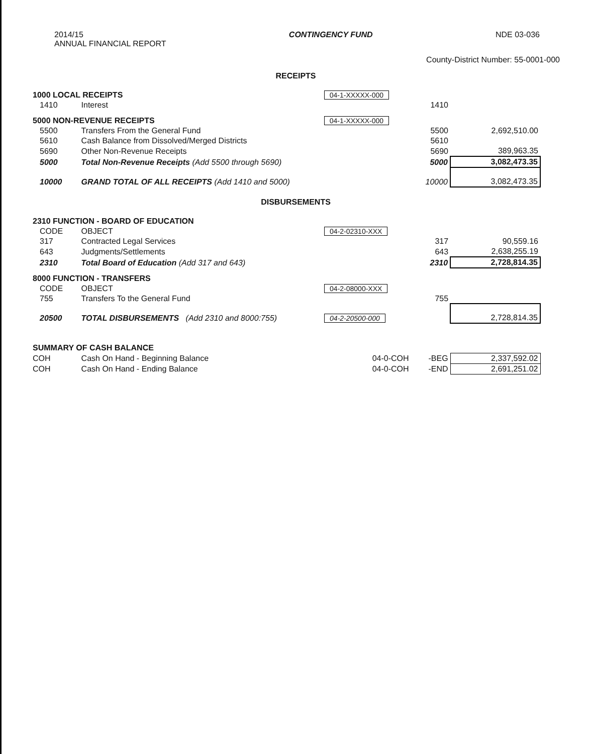2014/15
ANNUAL FINANCIAL REPORT
CONTINGENCY FUND NDE 03-036
County-District Number: 55-0001-000
RECEIPTS
| 1000 LOCAL RECEIPTS | | 04-1-XXXXX-000 | | |
| 1410 | Interest | | 1410 | |
| 5000 NON-REVENUE RECEIPTS | | 04-1-XXXXX-000 | | |
| 5500 | Transfers From the General Fund | | 5500 | 2,692,510.00 |
| 5610 | Cash Balance from Dissolved/Merged Districts | | 5610 | |
| 5690 | Other Non-Revenue Receipts | | 5690 | 389,963.35 |
| 5000 | Total Non-Revenue Receipts (Add 5500 through 5690) | | 5000 | 3,082,473.35 |
| 10000 | GRAND TOTAL OF ALL RECEIPTS (Add 1410 and 5000) | | 10000 | 3,082,473.35 |
DISBURSEMENTS
| 2310 FUNCTION - BOARD OF EDUCATION | | | | |
| CODE | OBJECT | 04-2-02310-XXX | | |
| 317 | Contracted Legal Services | | 317 | 90,559.16 |
| 643 | Judgments/Settlements | | 643 | 2,638,255.19 |
| 2310 | Total Board of Education (Add 317 and 643) | | 2310 | 2,728,814.35 |
| 8000 FUNCTION - TRANSFERS | | | | |
| CODE | OBJECT | 04-2-08000-XXX | | |
| 755 | Transfers To the General Fund | | 755 | |
| 20500 | TOTAL DISBURSEMENTS (Add 2310 and 8000:755) | 04-2-20500-000 | | 2,728,814.35 |
| SUMMARY OF CASH BALANCE | | | | |
| COH | Cash On Hand - Beginning Balance | 04-0-COH | -BEG | 2,337,592.02 |
| COH | Cash On Hand - Ending Balance | 04-0-COH | -END | 2,691,251.02 |